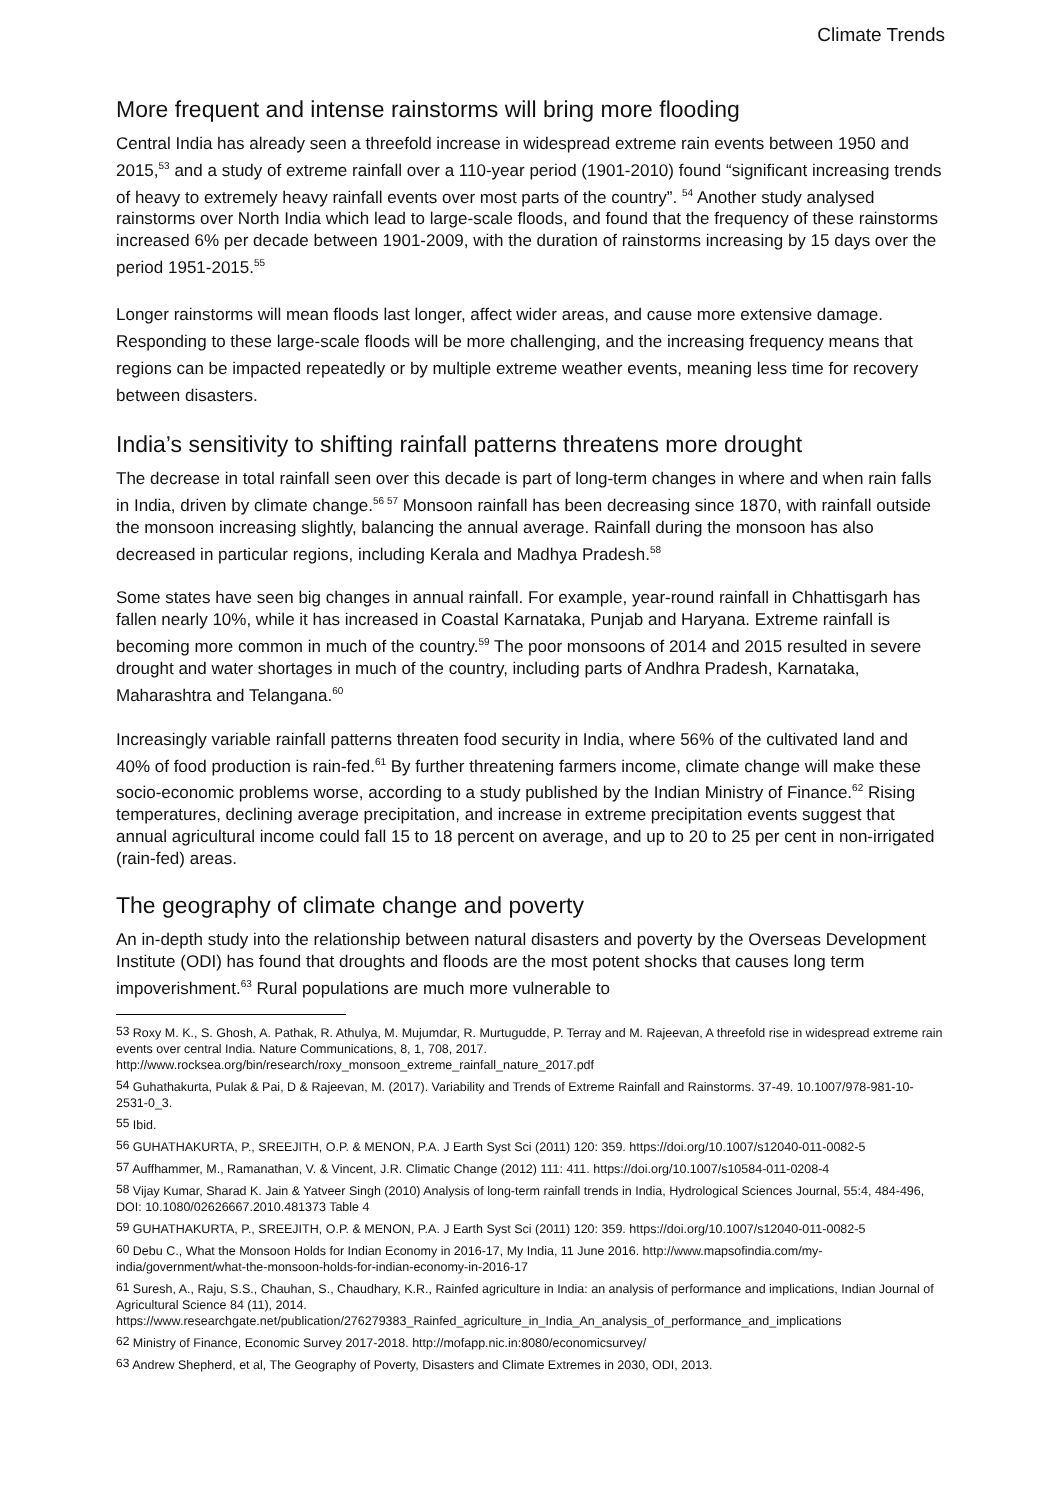Climate Trends
More frequent and intense rainstorms will bring more flooding
Central India has already seen a threefold increase in widespread extreme rain events between 1950 and 2015,<sup>53</sup> and a study of extreme rainfall over a 110-year period (1901-2010) found “significant increasing trends of heavy to extremely heavy rainfall events over most parts of the country”. <sup>54</sup> Another study analysed rainstorms over North India which lead to large-scale floods, and found that the frequency of these rainstorms increased 6% per decade between 1901-2009, with the duration of rainstorms increasing by 15 days over the period 1951-2015.<sup>55</sup>
Longer rainstorms will mean floods last longer, affect wider areas, and cause more extensive damage. Responding to these large-scale floods will be more challenging, and the increasing frequency means that regions can be impacted repeatedly or by multiple extreme weather events, meaning less time for recovery between disasters.
India’s sensitivity to shifting rainfall patterns threatens more drought
The decrease in total rainfall seen over this decade is part of long-term changes in where and when rain falls in India, driven by climate change.<sup>56 57</sup> Monsoon rainfall has been decreasing since 1870, with rainfall outside the monsoon increasing slightly, balancing the annual average. Rainfall during the monsoon has also decreased in particular regions, including Kerala and Madhya Pradesh.<sup>58</sup>
Some states have seen big changes in annual rainfall. For example, year-round rainfall in Chhattisgarh has fallen nearly 10%, while it has increased in Coastal Karnataka, Punjab and Haryana. Extreme rainfall is becoming more common in much of the country.<sup>59</sup> The poor monsoons of 2014 and 2015 resulted in severe drought and water shortages in much of the country, including parts of Andhra Pradesh, Karnataka, Maharashtra and Telangana.<sup>60</sup>
Increasingly variable rainfall patterns threaten food security in India, where 56% of the cultivated land and 40% of food production is rain-fed.<sup>61</sup> By further threatening farmers income, climate change will make these socio-economic problems worse, according to a study published by the Indian Ministry of Finance.<sup>62</sup> Rising temperatures, declining average precipitation, and increase in extreme precipitation events suggest that annual agricultural income could fall 15 to 18 percent on average, and up to 20 to 25 per cent in non-irrigated (rain-fed) areas.
The geography of climate change and poverty
An in-depth study into the relationship between natural disasters and poverty by the Overseas Development Institute (ODI) has found that droughts and floods are the most potent shocks that causes long term impoverishment.<sup>63</sup> Rural populations are much more vulnerable to
<sup>53</sup> Roxy M. K., S. Ghosh, A. Pathak, R. Athulya, M. Mujumdar, R. Murtugudde, P. Terray and M. Rajeevan, A threefold rise in widespread extreme rain events over central India. Nature Communications, 8, 1, 708, 2017. http://www.rocksea.org/bin/research/roxy_monsoon_extreme_rainfall_nature_2017.pdf
<sup>54</sup> Guhathakurta, Pulak & Pai, D & Rajeevan, M. (2017). Variability and Trends of Extreme Rainfall and Rainstorms. 37-49. 10.1007/978-981-10-2531-0_3.
<sup>55</sup> Ibid.
<sup>56</sup> GUHATHAKURTA, P., SREEJITH, O.P. & MENON, P.A. J Earth Syst Sci (2011) 120: 359. https://doi.org/10.1007/s12040-011-0082-5
<sup>57</sup> Auffhammer, M., Ramanathan, V. & Vincent, J.R. Climatic Change (2012) 111: 411. https://doi.org/10.1007/s10584-011-0208-4
<sup>58</sup> Vijay Kumar, Sharad K. Jain & Yatveer Singh (2010) Analysis of long-term rainfall trends in India, Hydrological Sciences Journal, 55:4, 484-496, DOI: 10.1080/02626667.2010.481373 Table 4
<sup>59</sup> GUHATHAKURTA, P., SREEJITH, O.P. & MENON, P.A. J Earth Syst Sci (2011) 120: 359. https://doi.org/10.1007/s12040-011-0082-5
<sup>60</sup> Debu C., What the Monsoon Holds for Indian Economy in 2016-17, My India, 11 June 2016. http://www.mapsofindia.com/my-india/government/what-the-monsoon-holds-for-indian-economy-in-2016-17
<sup>61</sup> Suresh, A., Raju, S.S., Chauhan, S., Chaudhary, K.R., Rainfed agriculture in India: an analysis of performance and implications, Indian Journal of Agricultural Science 84 (11), 2014. https://www.researchgate.net/publication/276279383_Rainfed_agriculture_in_India_An_analysis_of_performance_and_implications
<sup>62</sup> Ministry of Finance, Economic Survey 2017-2018. http://mofapp.nic.in:8080/economicsurvey/
<sup>63</sup> Andrew Shepherd, et al, The Geography of Poverty, Disasters and Climate Extremes in 2030, ODI, 2013.